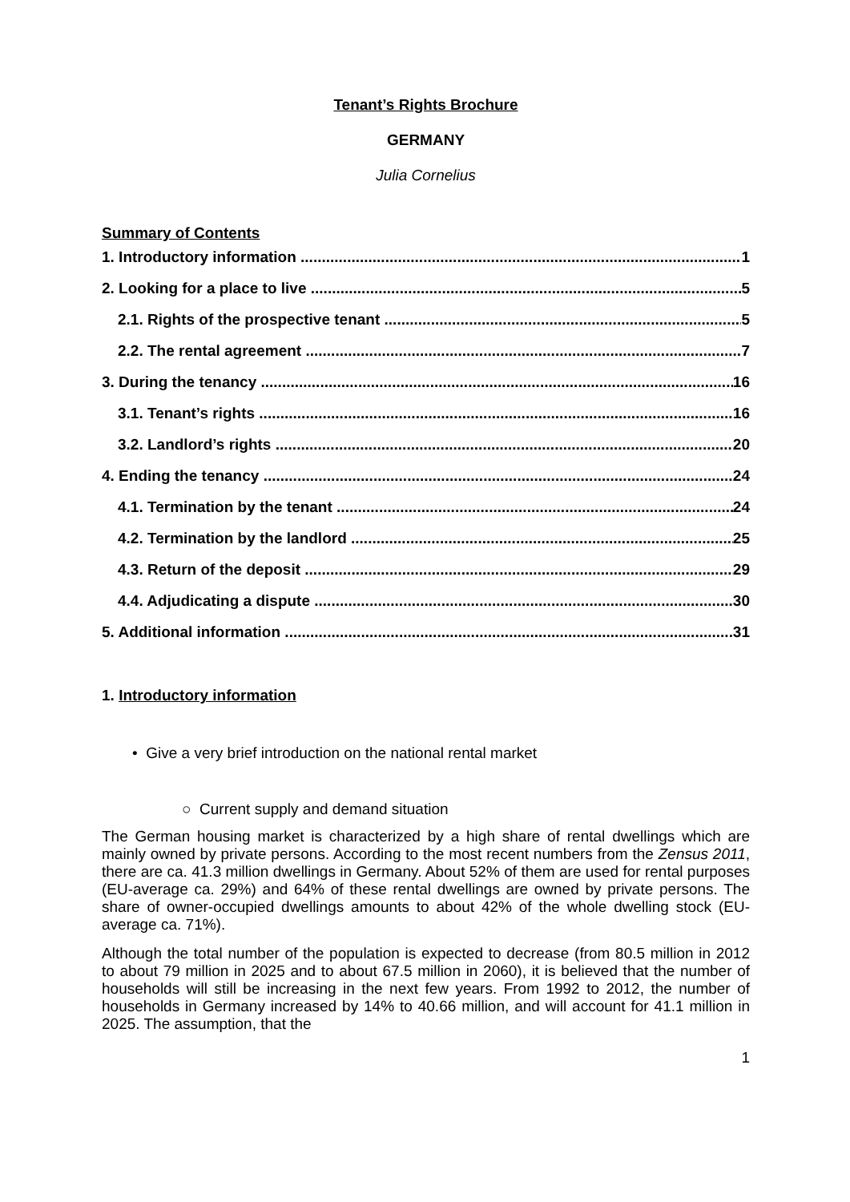Tenant’s Rights Brochure
GERMANY
Julia Cornelius
Summary of Contents
1. Introductory information 1
2. Looking for a place to live 5
2.1. Rights of the prospective tenant 5
2.2. The rental agreement 7
3. During the tenancy 16
3.1. Tenant’s rights 16
3.2. Landlord’s rights 20
4. Ending the tenancy 24
4.1. Termination by the tenant 24
4.2. Termination by the landlord 25
4.3. Return of the deposit 29
4.4. Adjudicating a dispute 30
5. Additional information 31
1. Introductory information
• Give a very brief introduction on the national rental market
○ Current supply and demand situation
The German housing market is characterized by a high share of rental dwellings which are mainly owned by private persons. According to the most recent numbers from the Zensus 2011, there are ca. 41.3 million dwellings in Germany. About 52% of them are used for rental purposes (EU-average ca. 29%) and 64% of these rental dwellings are owned by private persons. The share of owner-occupied dwellings amounts to about 42% of the whole dwelling stock (EU-average ca. 71%).
Although the total number of the population is expected to decrease (from 80.5 million in 2012 to about 79 million in 2025 and to about 67.5 million in 2060), it is believed that the number of households will still be increasing in the next few years. From 1992 to 2012, the number of households in Germany increased by 14% to 40.66 million, and will account for 41.1 million in 2025. The assumption, that the
1